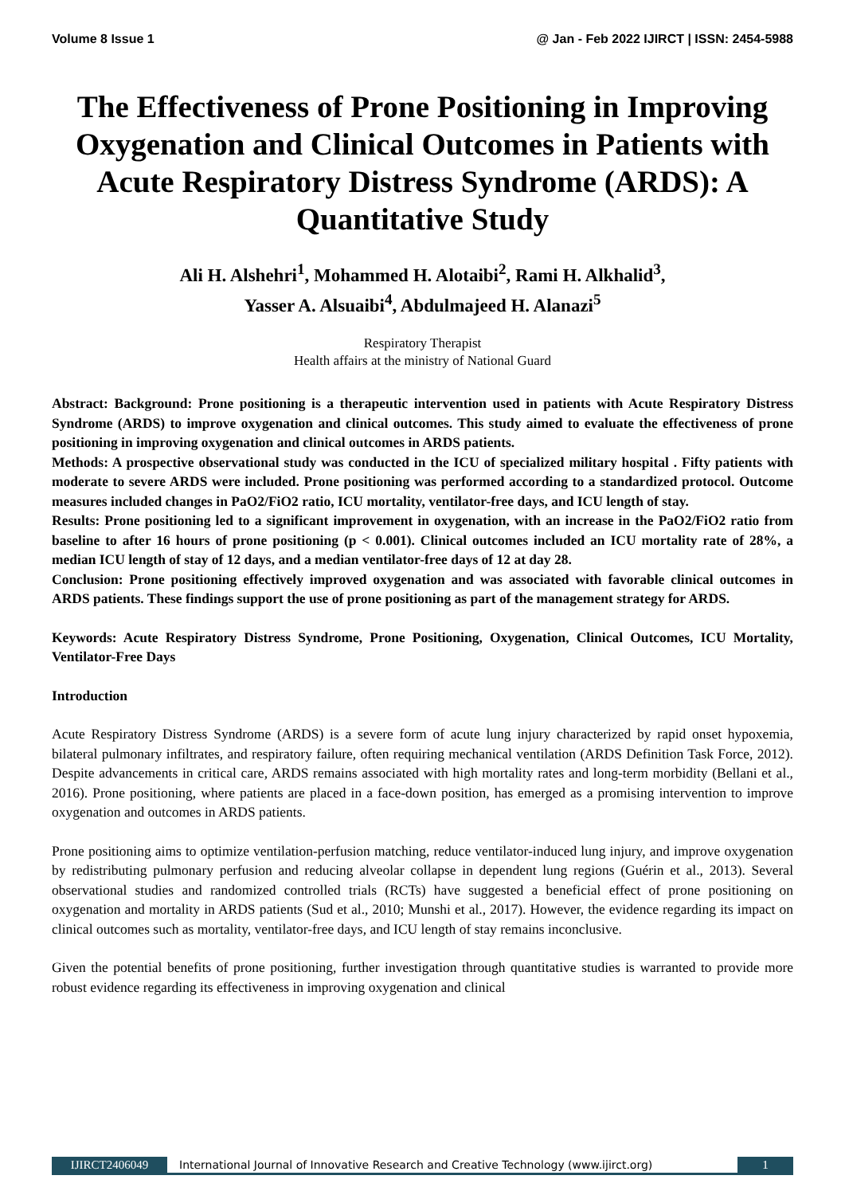Volume 8 Issue 1 @ Jan - Feb 2022 IJIRCT | ISSN: 2454-5988
The Effectiveness of Prone Positioning in Improving Oxygenation and Clinical Outcomes in Patients with Acute Respiratory Distress Syndrome (ARDS): A Quantitative Study
Ali H. Alshehri<sup>1</sup>, Mohammed H. Alotaibi<sup>2</sup>, Rami H. Alkhalid<sup>3</sup>,
Yasser A. Alsuaibi<sup>4</sup>, Abdulmajeed H. Alanazi<sup>5</sup>
Respiratory Therapist
Health affairs at the ministry of National Guard
Abstract: Background: Prone positioning is a therapeutic intervention used in patients with Acute Respiratory Distress Syndrome (ARDS) to improve oxygenation and clinical outcomes. This study aimed to evaluate the effectiveness of prone positioning in improving oxygenation and clinical outcomes in ARDS patients.
Methods: A prospective observational study was conducted in the ICU of specialized military hospital . Fifty patients with moderate to severe ARDS were included. Prone positioning was performed according to a standardized protocol. Outcome measures included changes in PaO2/FiO2 ratio, ICU mortality, ventilator-free days, and ICU length of stay.
Results: Prone positioning led to a significant improvement in oxygenation, with an increase in the PaO2/FiO2 ratio from baseline to after 16 hours of prone positioning (p < 0.001). Clinical outcomes included an ICU mortality rate of 28%, a median ICU length of stay of 12 days, and a median ventilator-free days of 12 at day 28.
Conclusion: Prone positioning effectively improved oxygenation and was associated with favorable clinical outcomes in ARDS patients. These findings support the use of prone positioning as part of the management strategy for ARDS.
Keywords: Acute Respiratory Distress Syndrome, Prone Positioning, Oxygenation, Clinical Outcomes, ICU Mortality, Ventilator-Free Days
Introduction
Acute Respiratory Distress Syndrome (ARDS) is a severe form of acute lung injury characterized by rapid onset hypoxemia, bilateral pulmonary infiltrates, and respiratory failure, often requiring mechanical ventilation (ARDS Definition Task Force, 2012). Despite advancements in critical care, ARDS remains associated with high mortality rates and long-term morbidity (Bellani et al., 2016). Prone positioning, where patients are placed in a face-down position, has emerged as a promising intervention to improve oxygenation and outcomes in ARDS patients.
Prone positioning aims to optimize ventilation-perfusion matching, reduce ventilator-induced lung injury, and improve oxygenation by redistributing pulmonary perfusion and reducing alveolar collapse in dependent lung regions (Guérin et al., 2013). Several observational studies and randomized controlled trials (RCTs) have suggested a beneficial effect of prone positioning on oxygenation and mortality in ARDS patients (Sud et al., 2010; Munshi et al., 2017). However, the evidence regarding its impact on clinical outcomes such as mortality, ventilator-free days, and ICU length of stay remains inconclusive.
Given the potential benefits of prone positioning, further investigation through quantitative studies is warranted to provide more robust evidence regarding its effectiveness in improving oxygenation and clinical
IJIRCT2406049 International Journal of Innovative Research and Creative Technology (www.ijirct.org) 1